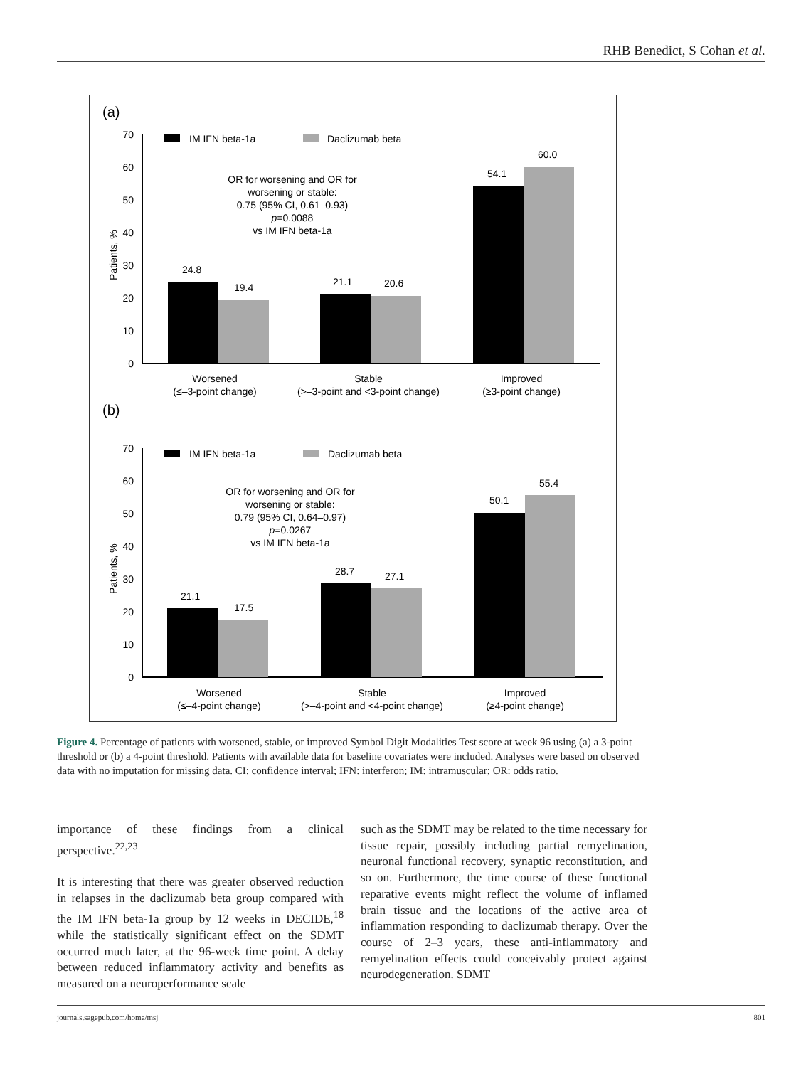RHB Benedict, S Cohan et al.
(a)
70
60
50
40
30
20
10
0
Patients, %
IM IFN beta-1a
Daclizumab beta
OR for worsening and OR for
worsening or stable:
0.75 (95% CI, 0.61–0.93)
p=0.0088
vs IM IFN beta-1a
24.8
19.4
21.1
20.6
54.1
60.0
Worsened
(≤–3-point change)
Stable
(>–3-point and <3-point change)
Improved
(≥3-point change)
(b)
70
60
50
40
30
20
10
0
Patients, %
IM IFN beta-1a
Daclizumab beta
OR for worsening and OR for
worsening or stable:
0.79 (95% CI, 0.64–0.97)
p=0.0267
vs IM IFN beta-1a
21.1
17.5
28.7
27.1
50.1
55.4
Worsened
(≤–4-point change)
Stable
(>–4-point and <4-point change)
Improved
(≥4-point change)
Figure 4. Percentage of patients with worsened, stable, or improved Symbol Digit Modalities Test score at week 96 using (a) a 3-point threshold or (b) a 4-point threshold. Patients with available data for baseline covariates were included. Analyses were based on observed data with no imputation for missing data. CI: confidence interval; IFN: interferon; IM: intramuscular; OR: odds ratio.
importance of these findings from a clinical perspective.<sup>22,23</sup>
It is interesting that there was greater observed reduction in relapses in the daclizumab beta group compared with the IM IFN beta-1a group by 12 weeks in DECIDE,<sup>18</sup> while the statistically significant effect on the SDMT occurred much later, at the 96-week time point. A delay between reduced inflammatory activity and benefits as measured on a neuroperformance scale
such as the SDMT may be related to the time necessary for tissue repair, possibly including partial remyelination, neuronal functional recovery, synaptic reconstitution, and so on. Furthermore, the time course of these functional reparative events might reflect the volume of inflamed brain tissue and the locations of the active area of inflammation responding to daclizumab therapy. Over the course of 2–3 years, these anti-inflammatory and remyelination effects could conceivably protect against neurodegeneration. SDMT
journals.sagepub.com/home/msj 801